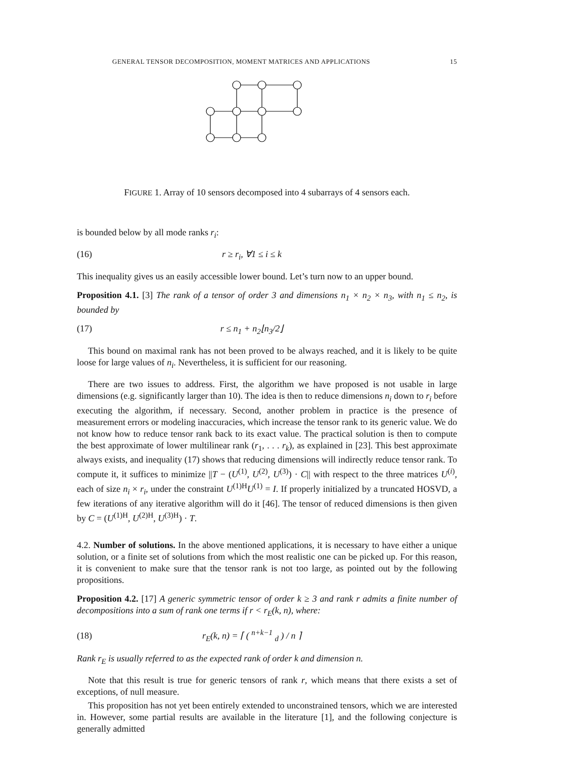GENERAL TENSOR DECOMPOSITION, MOMENT MATRICES AND APPLICATIONS 15
FIGURE 1. Array of 10 sensors decomposed into 4 subarrays of 4 sensors each.
is bounded below by all mode ranks r<sub>i</sub>:
(16) r ≥ r<sub>i</sub>, ∀1 ≤ i ≤ k
This inequality gives us an easily accessible lower bound. Let’s turn now to an upper bound.
Proposition 4.1. [3] The rank of a tensor of order 3 and dimensions n<sub>1</sub> × n<sub>2</sub> × n<sub>3</sub>, with n<sub>1</sub> ≤ n<sub>2</sub>, is bounded by
(17) r ≤ n<sub>1</sub> + n<sub>2</sub>⌊n<sub>3</sub>/2⌋
This bound on maximal rank has not been proved to be always reached, and it is likely to be quite loose for large values of n<sub>i</sub>. Nevertheless, it is sufficient for our reasoning.
There are two issues to address. First, the algorithm we have proposed is not usable in large dimensions (e.g. significantly larger than 10). The idea is then to reduce dimensions n<sub>i</sub> down to r<sub>i</sub> before executing the algorithm, if necessary. Second, another problem in practice is the presence of measurement errors or modeling inaccuracies, which increase the tensor rank to its generic value. We do not know how to reduce tensor rank back to its exact value. The practical solution is then to compute the best approximate of lower multilinear rank (r<sub>1</sub>, . . . r<sub>k</sub>), as explained in [23]. This best approximate always exists, and inequality (17) shows that reducing dimensions will indirectly reduce tensor rank. To compute it, it suffices to minimize ||T − (U<sup>(1)</sup>, U<sup>(2)</sup>, U<sup>(3)</sup>) · C|| with respect to the three matrices U<sup>(i)</sup>, each of size n<sub>i</sub> × r<sub>i</sub>, under the constraint U<sup>(1)H</sup>U<sup>(1)</sup> = I. If properly initialized by a truncated HOSVD, a few iterations of any iterative algorithm will do it [46]. The tensor of reduced dimensions is then given by C = (U<sup>(1)H</sup>, U<sup>(2)H</sup>, U<sup>(3)H</sup>) · T.
4.2. Number of solutions. In the above mentioned applications, it is necessary to have either a unique solution, or a finite set of solutions from which the most realistic one can be picked up. For this reason, it is convenient to make sure that the tensor rank is not too large, as pointed out by the following propositions.
Proposition 4.2. [17] A generic symmetric tensor of order k ≥ 3 and rank r admits a finite number of decompositions into a sum of rank one terms if r < r<sub>E</sub>(k, n), where:
(18) r<sub>E</sub>(k, n) = ⌈ ( <sup>n+k−1</sup> <sub>d</sub> ) / n ⌉
Rank r<sub>E</sub> is usually referred to as the expected rank of order k and dimension n.
Note that this result is true for generic tensors of rank r, which means that there exists a set of exceptions, of null measure.
This proposition has not yet been entirely extended to unconstrained tensors, which we are interested in. However, some partial results are available in the literature [1], and the following conjecture is generally admitted